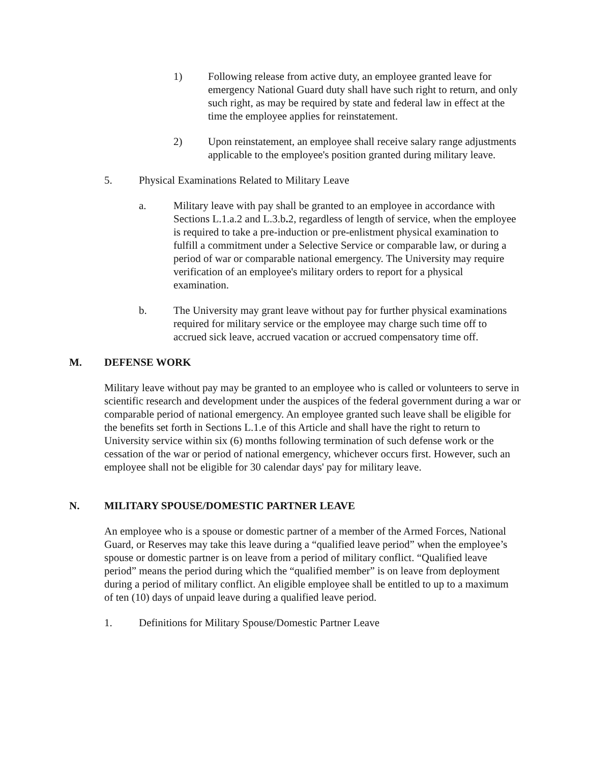1) Following release from active duty, an employee granted leave for emergency National Guard duty shall have such right to return, and only such right, as may be required by state and federal law in effect at the time the employee applies for reinstatement.
2) Upon reinstatement, an employee shall receive salary range adjustments applicable to the employee's position granted during military leave.
5. Physical Examinations Related to Military Leave
a. Military leave with pay shall be granted to an employee in accordance with Sections L.1.a.2 and L.3.b. 2, regardless of length of service, when the employee is required to take a pre-induction or pre-enlistment physical examination to fulfill a commitment under a Selective Service or comparable law, or during a period of war or comparable national emergency. The University may require verification of an employee's military orders to report for a physical examination.
b. The University may grant leave without pay for further physical examinations required for military service or the employee may charge such time off to accrued sick leave, accrued vacation or accrued compensatory time off.
M. DEFENSE WORK
Military leave without pay may be granted to an employee who is called or volunteers to serve in scientific research and development under the auspices of the federal government during a war or comparable period of national emergency. An employee granted such leave shall be eligible for the benefits set forth in Sections L.1.e of this Article and shall have the right to return to University service within six (6) months following termination of such defense work or the cessation of the war or period of national emergency, whichever occurs first. However, such an employee shall not be eligible for 30 calendar days' pay for military leave.
N. MILITARY SPOUSE/DOMESTIC PARTNER LEAVE
An employee who is a spouse or domestic partner of a member of the Armed Forces, National Guard, or Reserves may take this leave during a “qualified leave period” when the employee’s spouse or domestic partner is on leave from a period of military conflict. “Qualified leave period” means the period during which the “qualified member” is on leave from deployment during a period of military conflict. An eligible employee shall be entitled to up to a maximum of ten (10) days of unpaid leave during a qualified leave period.
1. Definitions for Military Spouse/Domestic Partner Leave